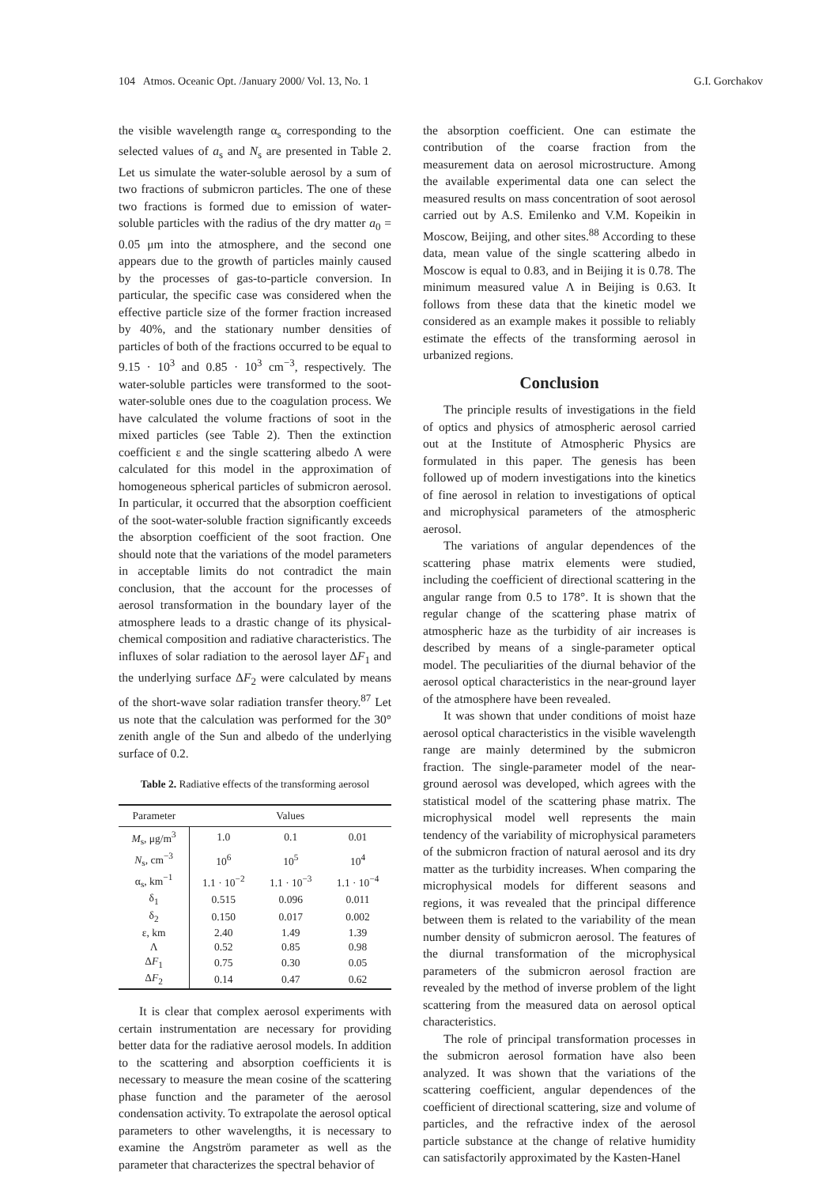104 Atmos. Oceanic Opt. /January 2000/ Vol. 13, No. 1 G.I. Gorchakov
the visible wavelength range α<sub>s</sub> corresponding to the selected values of a<sub>s</sub> and N<sub>s</sub> are presented in Table 2. Let us simulate the water-soluble aerosol by a sum of two fractions of submicron particles. The one of these two fractions is formed due to emission of water-soluble particles with the radius of the dry matter a<sub>0</sub> = 0.05 μm into the atmosphere, and the second one appears due to the growth of particles mainly caused by the processes of gas-to-particle conversion. In particular, the specific case was considered when the effective particle size of the former fraction increased by 40%, and the stationary number densities of particles of both of the fractions occurred to be equal to 9.15 · 10<sup>3</sup> and 0.85 · 10<sup>3</sup> cm<sup>−3</sup>, respectively. The water-soluble particles were transformed to the soot-water-soluble ones due to the coagulation process. We have calculated the volume fractions of soot in the mixed particles (see Table 2). Then the extinction coefficient ε and the single scattering albedo Λ were calculated for this model in the approximation of homogeneous spherical particles of submicron aerosol. In particular, it occurred that the absorption coefficient of the soot-water-soluble fraction significantly exceeds the absorption coefficient of the soot fraction. One should note that the variations of the model parameters in acceptable limits do not contradict the main conclusion, that the account for the processes of aerosol transformation in the boundary layer of the atmosphere leads to a drastic change of its physical-chemical composition and radiative characteristics. The influxes of solar radiation to the aerosol layer ΔF<sub>1</sub> and the underlying surface ΔF<sub>2</sub> were calculated by means of the short-wave solar radiation transfer theory.<sup>87</sup> Let us note that the calculation was performed for the 30° zenith angle of the Sun and albedo of the underlying surface of 0.2.
Table 2. Radiative effects of the transforming aerosol
| Parameter | Values | | |
| --- | --- | --- | --- |
| M<sub>s</sub>, μg/m<sup>3</sup> | 1.0 | 0.1 | 0.01 |
| N<sub>s</sub>, cm<sup>−3</sup> | 10<sup>6</sup> | 10<sup>5</sup> | 10<sup>4</sup> |
| α<sub>s</sub>, km<sup>−1</sup> | 1.1 · 10<sup>−2</sup> | 1.1 · 10<sup>−3</sup> | 1.1 · 10<sup>−4</sup> |
| δ<sub>1</sub> | 0.515 | 0.096 | 0.011 |
| δ<sub>2</sub> | 0.150 | 0.017 | 0.002 |
| ε, km | 2.40 | 1.49 | 1.39 |
| Λ | 0.52 | 0.85 | 0.98 |
| Δ F<sub>1</sub> | 0.75 | 0.30 | 0.05 |
| Δ F<sub>2</sub> | 0.14 | 0.47 | 0.62 |
It is clear that complex aerosol experiments with certain instrumentation are necessary for providing better data for the radiative aerosol models. In addition to the scattering and absorption coefficients it is necessary to measure the mean cosine of the scattering phase function and the parameter of the aerosol condensation activity. To extrapolate the aerosol optical parameters to other wavelengths, it is necessary to examine the Angström parameter as well as the parameter that characterizes the spectral behavior of
the absorption coefficient. One can estimate the contribution of the coarse fraction from the measurement data on aerosol microstructure. Among the available experimental data one can select the measured results on mass concentration of soot aerosol carried out by A.S. Emilenko and V.M. Kopeikin in Moscow, Beijing, and other sites.<sup>88</sup> According to these data, mean value of the single scattering albedo in Moscow is equal to 0.83, and in Beijing it is 0.78. The minimum measured value Λ in Beijing is 0.63. It follows from these data that the kinetic model we considered as an example makes it possible to reliably estimate the effects of the transforming aerosol in urbanized regions.
Conclusion
The principle results of investigations in the field of optics and physics of atmospheric aerosol carried out at the Institute of Atmospheric Physics are formulated in this paper. The genesis has been followed up of modern investigations into the kinetics of fine aerosol in relation to investigations of optical and microphysical parameters of the atmospheric aerosol.
The variations of angular dependences of the scattering phase matrix elements were studied, including the coefficient of directional scattering in the angular range from 0.5 to 178°. It is shown that the regular change of the scattering phase matrix of atmospheric haze as the turbidity of air increases is described by means of a single-parameter optical model. The peculiarities of the diurnal behavior of the aerosol optical characteristics in the near-ground layer of the atmosphere have been revealed.
It was shown that under conditions of moist haze aerosol optical characteristics in the visible wavelength range are mainly determined by the submicron fraction. The single-parameter model of the near-ground aerosol was developed, which agrees with the statistical model of the scattering phase matrix. The microphysical model well represents the main tendency of the variability of microphysical parameters of the submicron fraction of natural aerosol and its dry matter as the turbidity increases. When comparing the microphysical models for different seasons and regions, it was revealed that the principal difference between them is related to the variability of the mean number density of submicron aerosol. The features of the diurnal transformation of the microphysical parameters of the submicron aerosol fraction are revealed by the method of inverse problem of the light scattering from the measured data on aerosol optical characteristics.
The role of principal transformation processes in the submicron aerosol formation have also been analyzed. It was shown that the variations of the scattering coefficient, angular dependences of the coefficient of directional scattering, size and volume of particles, and the refractive index of the aerosol particle substance at the change of relative humidity can satisfactorily approximated by the Kasten-Hanel